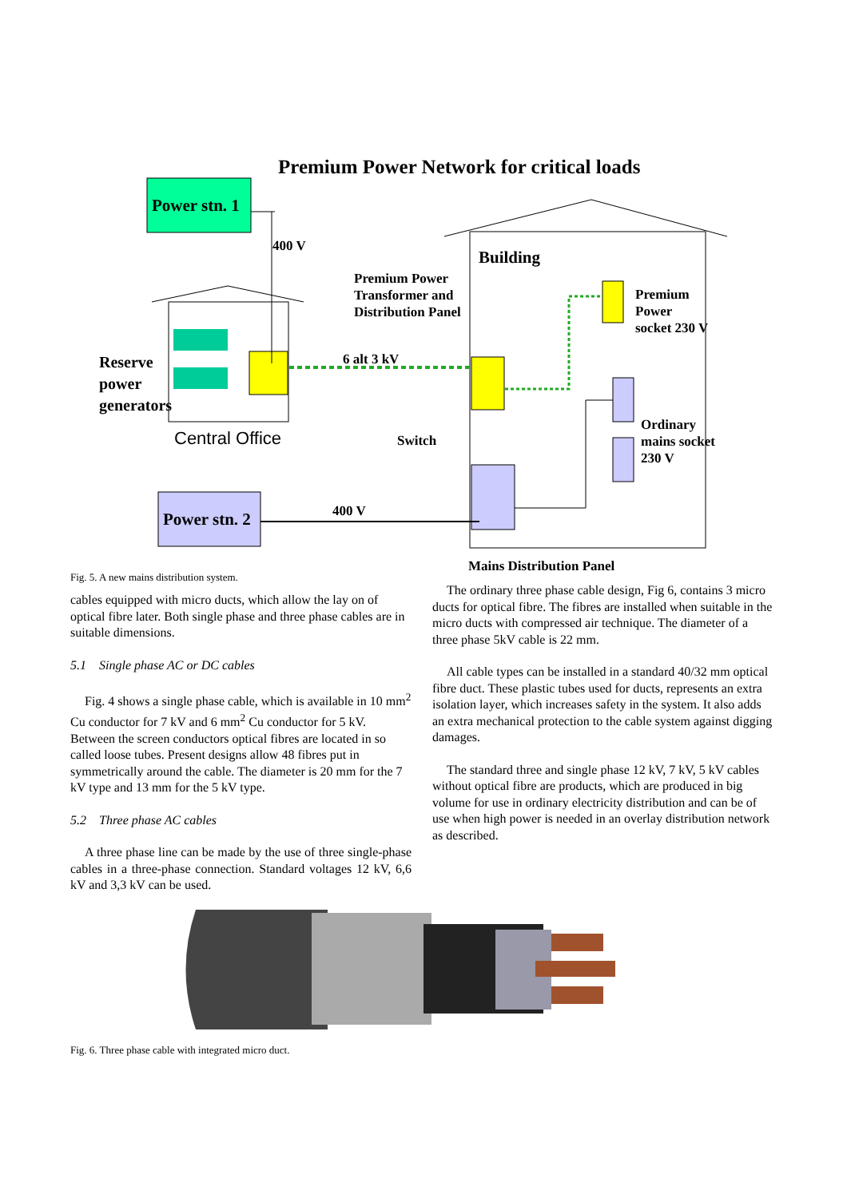Premium Power Network for critical loads
Power stn. 1
400 V
Building
Premium Power
Transformer and
Distribution Panel
Premium
Power
socket 230 V
Reserve
power
generators
6 alt 3 kV
Ordinary
mains socket
230 V
Central Office Switch
400 V
Power stn. 2
Mains Distribution Panel
Fig. 5. A new mains distribution system.
cables equipped with micro ducts, which allow the lay on of optical fibre later. Both single phase and three phase cables are in suitable dimensions.
5.1 Single phase AC or DC cables
Fig. 4 shows a single phase cable, which is available in 10 mm<sup>2</sup> Cu conductor for 7 kV and 6 mm<sup>2</sup> Cu conductor for 5 kV. Between the screen conductors optical fibres are located in so called loose tubes. Present designs allow 48 fibres put in symmetrically around the cable. The diameter is 20 mm for the 7 kV type and 13 mm for the 5 kV type.
5.2 Three phase AC cables
A three phase line can be made by the use of three single-phase cables in a three-phase connection. Standard voltages 12 kV, 6,6 kV and 3,3 kV can be used.
The ordinary three phase cable design, Fig 6, contains 3 micro ducts for optical fibre. The fibres are installed when suitable in the micro ducts with compressed air technique. The diameter of a three phase 5kV cable is 22 mm.
All cable types can be installed in a standard 40/32 mm optical fibre duct. These plastic tubes used for ducts, represents an extra isolation layer, which increases safety in the system. It also adds an extra mechanical protection to the cable system against digging damages.
The standard three and single phase 12 kV, 7 kV, 5 kV cables without optical fibre are products, which are produced in big volume for use in ordinary electricity distribution and can be of use when high power is needed in an overlay distribution network as described.
Fig. 6. Three phase cable with integrated micro duct.